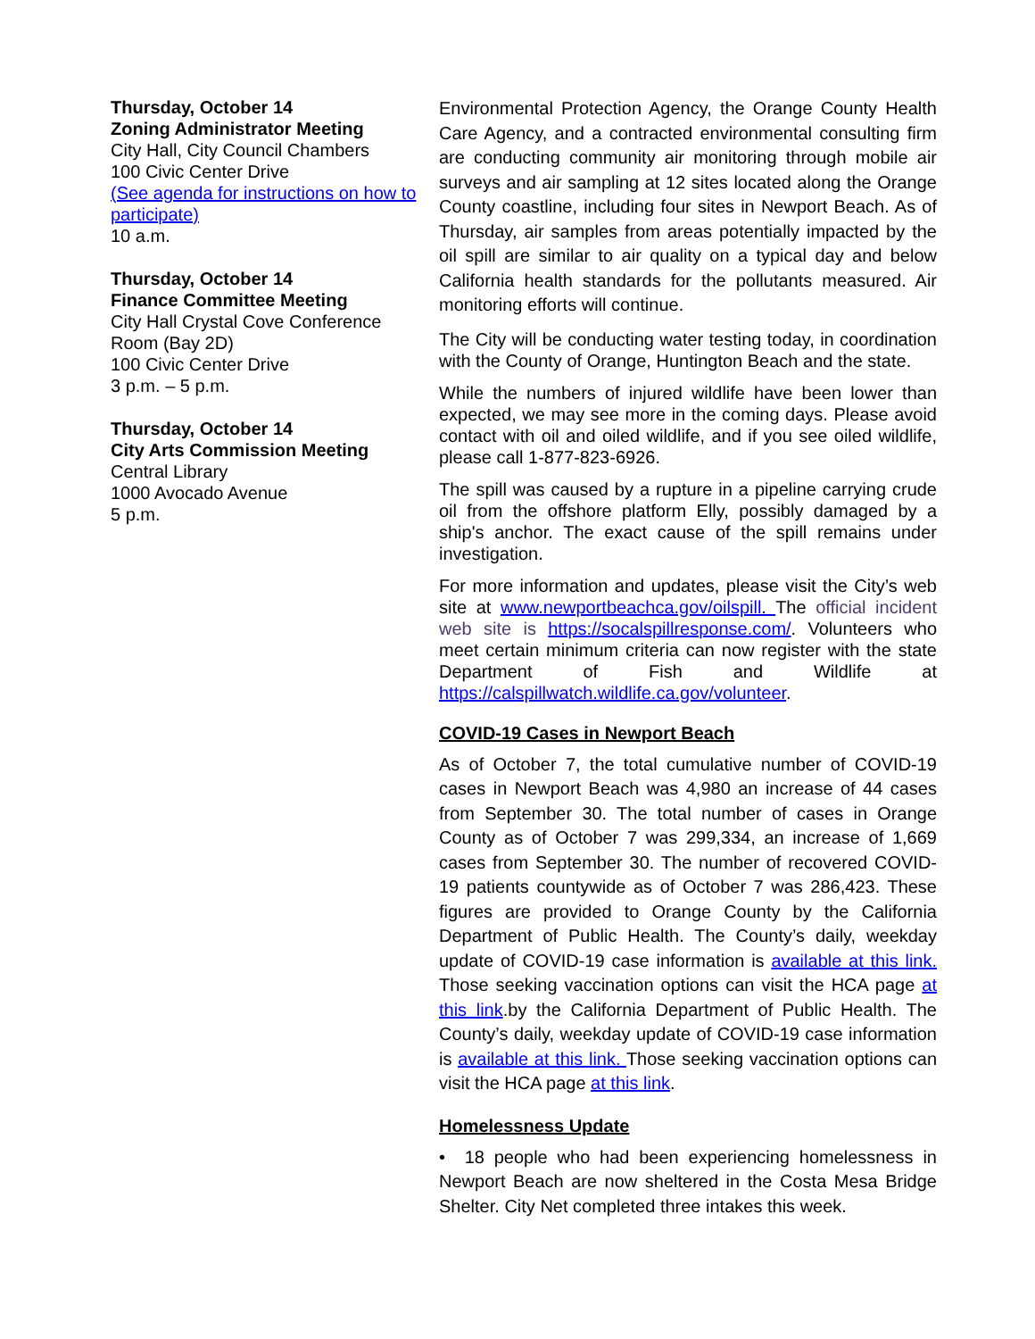Thursday, October 14
Zoning Administrator Meeting
City Hall, City Council Chambers
100 Civic Center Drive
(See agenda for instructions on how to participate)
10 a.m.
Thursday, October 14
Finance Committee Meeting
City Hall Crystal Cove Conference Room (Bay 2D)
100 Civic Center Drive
3 p.m. – 5 p.m.
Thursday, October 14
City Arts Commission Meeting
Central Library
1000 Avocado Avenue
5 p.m.
Environmental Protection Agency, the Orange County Health Care Agency, and a contracted environmental consulting firm are conducting community air monitoring through mobile air surveys and air sampling at 12 sites located along the Orange County coastline, including four sites in Newport Beach. As of Thursday, air samples from areas potentially impacted by the oil spill are similar to air quality on a typical day and below California health standards for the pollutants measured. Air monitoring efforts will continue.
The City will be conducting water testing today, in coordination with the County of Orange, Huntington Beach and the state.
While the numbers of injured wildlife have been lower than expected, we may see more in the coming days. Please avoid contact with oil and oiled wildlife, and if you see oiled wildlife, please call 1-877-823-6926.
The spill was caused by a rupture in a pipeline carrying crude oil from the offshore platform Elly, possibly damaged by a ship's anchor. The exact cause of the spill remains under investigation.
For more information and updates, please visit the City’s web site at www.newportbeachca.gov/oilspill. The official incident web site is https://socalspillresponse.com/. Volunteers who meet certain minimum criteria can now register with the state Department of Fish and Wildlife at https://calspillwatch.wildlife.ca.gov/volunteer.
COVID-19 Cases in Newport Beach
As of October 7, the total cumulative number of COVID-19 cases in Newport Beach was 4,980 an increase of 44 cases from September 30. The total number of cases in Orange County as of October 7 was 299,334, an increase of 1,669 cases from September 30. The number of recovered COVID-19 patients countywide as of October 7 was 286,423. These figures are provided to Orange County by the California Department of Public Health. The County’s daily, weekday update of COVID-19 case information is available at this link. Those seeking vaccination options can visit the HCA page at this link.by the California Department of Public Health. The County’s daily, weekday update of COVID-19 case information is available at this link. Those seeking vaccination options can visit the HCA page at this link.
Homelessness Update
• 18 people who had been experiencing homelessness in Newport Beach are now sheltered in the Costa Mesa Bridge Shelter. City Net completed three intakes this week.